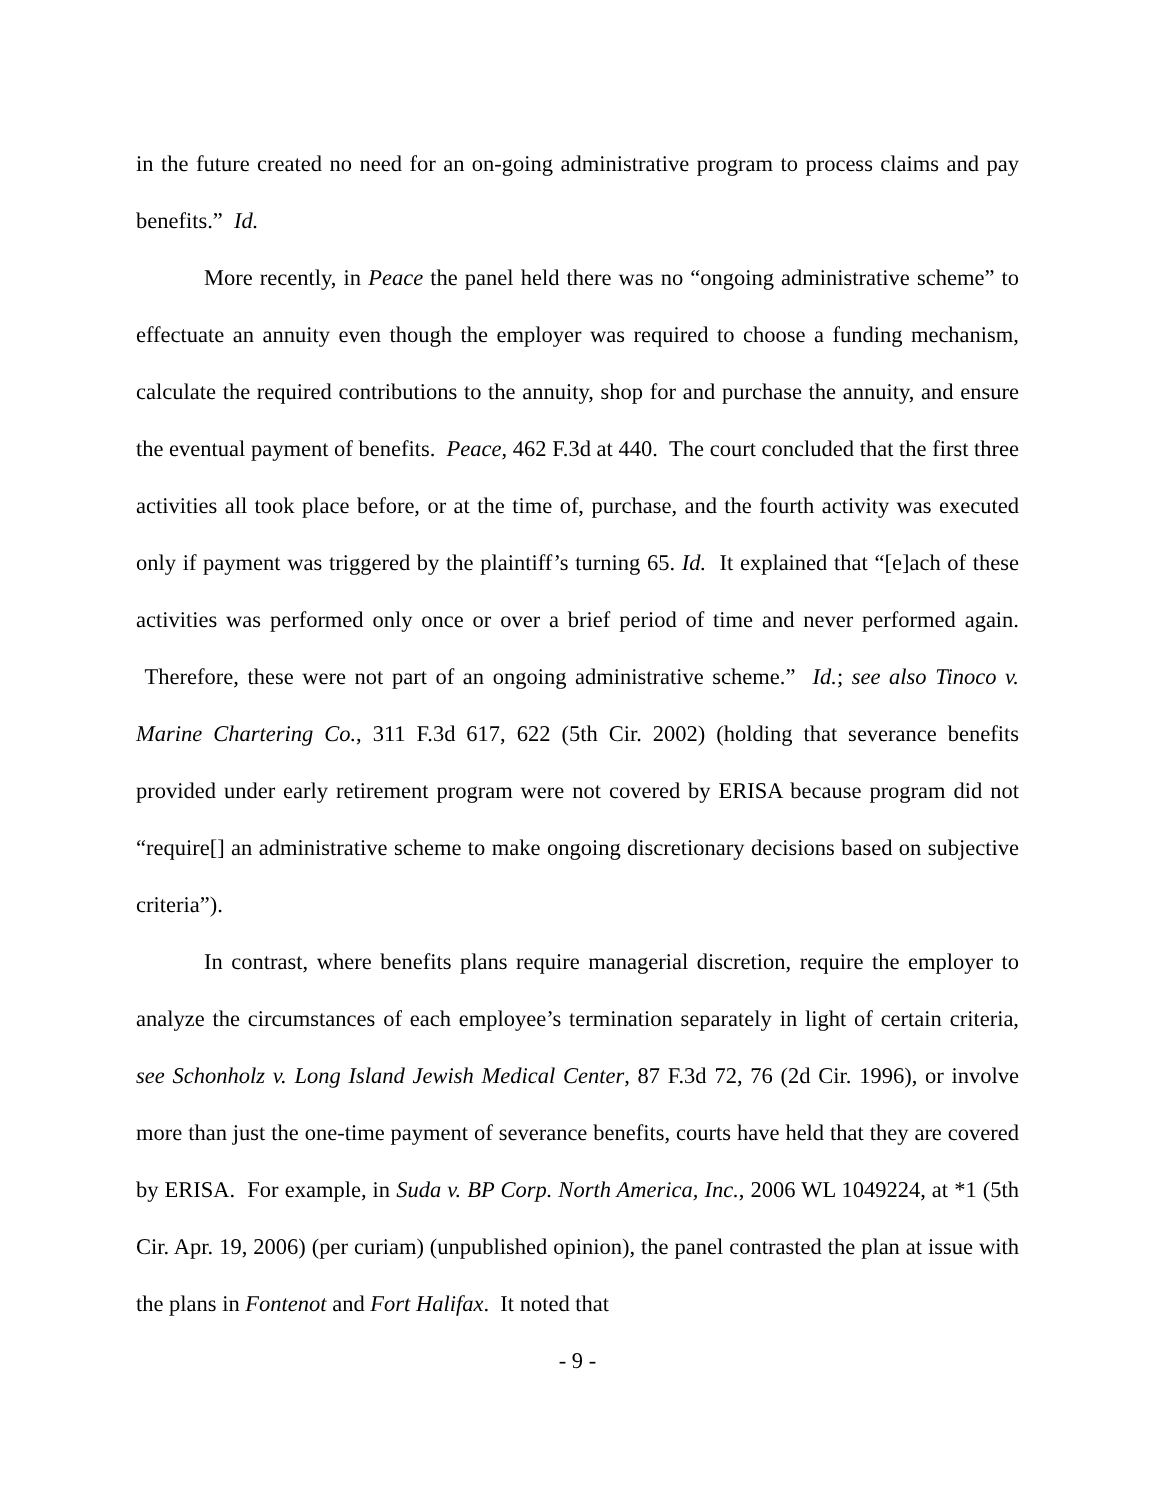in the future created no need for an on-going administrative program to process claims and pay benefits.” Id.
More recently, in Peace the panel held there was no “ongoing administrative scheme” to effectuate an annuity even though the employer was required to choose a funding mechanism, calculate the required contributions to the annuity, shop for and purchase the annuity, and ensure the eventual payment of benefits. Peace, 462 F.3d at 440. The court concluded that the first three activities all took place before, or at the time of, purchase, and the fourth activity was executed only if payment was triggered by the plaintiff’s turning 65. Id. It explained that “[e]ach of these activities was performed only once or over a brief period of time and never performed again. Therefore, these were not part of an ongoing administrative scheme.” Id.; see also Tinoco v. Marine Chartering Co., 311 F.3d 617, 622 (5th Cir. 2002) (holding that severance benefits provided under early retirement program were not covered by ERISA because program did not “require[] an administrative scheme to make ongoing discretionary decisions based on subjective criteria”).
In contrast, where benefits plans require managerial discretion, require the employer to analyze the circumstances of each employee’s termination separately in light of certain criteria, see Schonholz v. Long Island Jewish Medical Center, 87 F.3d 72, 76 (2d Cir. 1996), or involve more than just the one-time payment of severance benefits, courts have held that they are covered by ERISA. For example, in Suda v. BP Corp. North America, Inc., 2006 WL 1049224, at *1 (5th Cir. Apr. 19, 2006) (per curiam) (unpublished opinion), the panel contrasted the plan at issue with the plans in Fontenot and Fort Halifax. It noted that
- 9 -